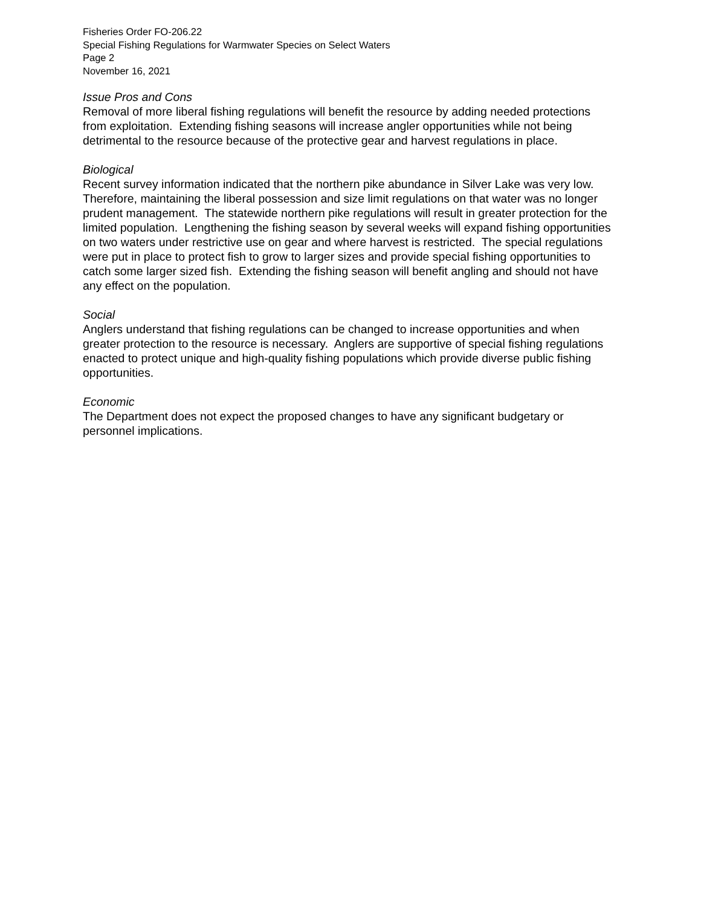Fisheries Order FO-206.22
Special Fishing Regulations for Warmwater Species on Select Waters
Page 2
November 16, 2021
Issue Pros and Cons
Removal of more liberal fishing regulations will benefit the resource by adding needed protections from exploitation. Extending fishing seasons will increase angler opportunities while not being detrimental to the resource because of the protective gear and harvest regulations in place.
Biological
Recent survey information indicated that the northern pike abundance in Silver Lake was very low. Therefore, maintaining the liberal possession and size limit regulations on that water was no longer prudent management. The statewide northern pike regulations will result in greater protection for the limited population. Lengthening the fishing season by several weeks will expand fishing opportunities on two waters under restrictive use on gear and where harvest is restricted. The special regulations were put in place to protect fish to grow to larger sizes and provide special fishing opportunities to catch some larger sized fish. Extending the fishing season will benefit angling and should not have any effect on the population.
Social
Anglers understand that fishing regulations can be changed to increase opportunities and when greater protection to the resource is necessary. Anglers are supportive of special fishing regulations enacted to protect unique and high-quality fishing populations which provide diverse public fishing opportunities.
Economic
The Department does not expect the proposed changes to have any significant budgetary or personnel implications.